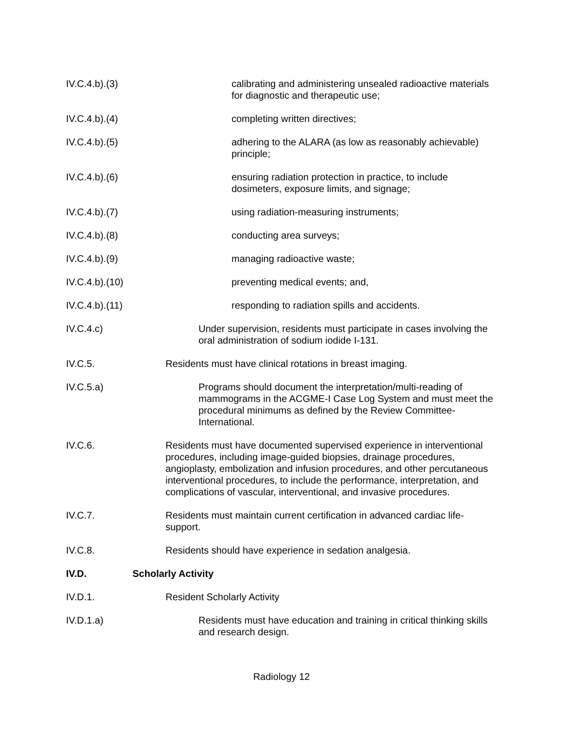IV.C.4.b).(3) calibrating and administering unsealed radioactive materials for diagnostic and therapeutic use;
IV.C.4.b).(4) completing written directives;
IV.C.4.b).(5) adhering to the ALARA (as low as reasonably achievable) principle;
IV.C.4.b).(6) ensuring radiation protection in practice, to include dosimeters, exposure limits, and signage;
IV.C.4.b).(7) using radiation-measuring instruments;
IV.C.4.b).(8) conducting area surveys;
IV.C.4.b).(9) managing radioactive waste;
IV.C.4.b).(10) preventing medical events; and,
IV.C.4.b).(11) responding to radiation spills and accidents.
IV.C.4.c) Under supervision, residents must participate in cases involving the oral administration of sodium iodide I-131.
IV.C.5. Residents must have clinical rotations in breast imaging.
IV.C.5.a) Programs should document the interpretation/multi-reading of mammograms in the ACGME-I Case Log System and must meet the procedural minimums as defined by the Review Committee-International.
IV.C.6. Residents must have documented supervised experience in interventional procedures, including image-guided biopsies, drainage procedures, angioplasty, embolization and infusion procedures, and other percutaneous interventional procedures, to include the performance, interpretation, and complications of vascular, interventional, and invasive procedures.
IV.C.7. Residents must maintain current certification in advanced cardiac life-support.
IV.C.8. Residents should have experience in sedation analgesia.
IV.D. Scholarly Activity
IV.D.1. Resident Scholarly Activity
IV.D.1.a) Residents must have education and training in critical thinking skills and research design.
Radiology 12